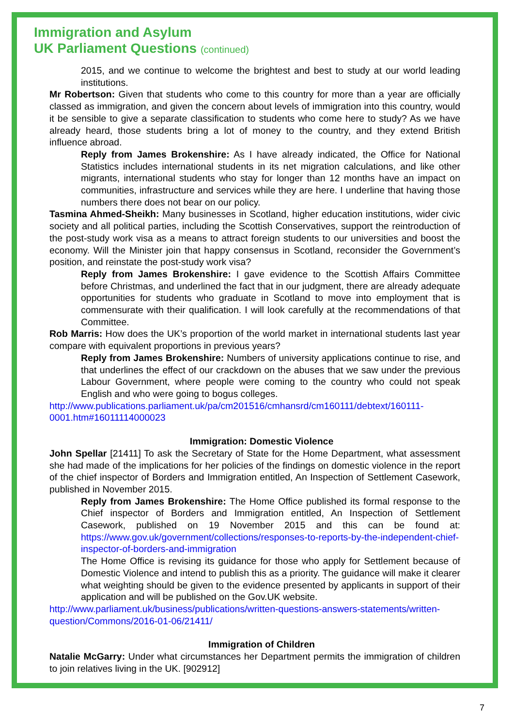Immigration and Asylum
UK Parliament Questions (continued)
2015, and we continue to welcome the brightest and best to study at our world leading institutions.
Mr Robertson: Given that students who come to this country for more than a year are officially classed as immigration, and given the concern about levels of immigration into this country, would it be sensible to give a separate classification to students who come here to study? As we have already heard, those students bring a lot of money to the country, and they extend British influence abroad.
Reply from James Brokenshire: As I have already indicated, the Office for National Statistics includes international students in its net migration calculations, and like other migrants, international students who stay for longer than 12 months have an impact on communities, infrastructure and services while they are here. I underline that having those numbers there does not bear on our policy.
Tasmina Ahmed-Sheikh: Many businesses in Scotland, higher education institutions, wider civic society and all political parties, including the Scottish Conservatives, support the reintroduction of the post-study work visa as a means to attract foreign students to our universities and boost the economy. Will the Minister join that happy consensus in Scotland, reconsider the Government’s position, and reinstate the post-study work visa?
Reply from James Brokenshire: I gave evidence to the Scottish Affairs Committee before Christmas, and underlined the fact that in our judgment, there are already adequate opportunities for students who graduate in Scotland to move into employment that is commensurate with their qualification. I will look carefully at the recommendations of that Committee.
Rob Marris: How does the UK’s proportion of the world market in international students last year compare with equivalent proportions in previous years?
Reply from James Brokenshire: Numbers of university applications continue to rise, and that underlines the effect of our crackdown on the abuses that we saw under the previous Labour Government, where people were coming to the country who could not speak English and who were going to bogus colleges.
http://www.publications.parliament.uk/pa/cm201516/cmhansrd/cm160111/debtext/160111-0001.htm#16011114000023
Immigration: Domestic Violence
John Spellar [21411] To ask the Secretary of State for the Home Department, what assessment she had made of the implications for her policies of the findings on domestic violence in the report of the chief inspector of Borders and Immigration entitled, An Inspection of Settlement Casework, published in November 2015.
Reply from James Brokenshire: The Home Office published its formal response to the Chief inspector of Borders and Immigration entitled, An Inspection of Settlement Casework, published on 19 November 2015 and this can be found at: https://www.gov.uk/government/collections/responses-to-reports-by-the-independent-chief-inspector-of-borders-and-immigration
The Home Office is revising its guidance for those who apply for Settlement because of Domestic Violence and intend to publish this as a priority. The guidance will make it clearer what weighting should be given to the evidence presented by applicants in support of their application and will be published on the Gov.UK website.
http://www.parliament.uk/business/publications/written-questions-answers-statements/written-question/Commons/2016-01-06/21411/
Immigration of Children
Natalie McGarry: Under what circumstances her Department permits the immigration of children to join relatives living in the UK. [902912]
7